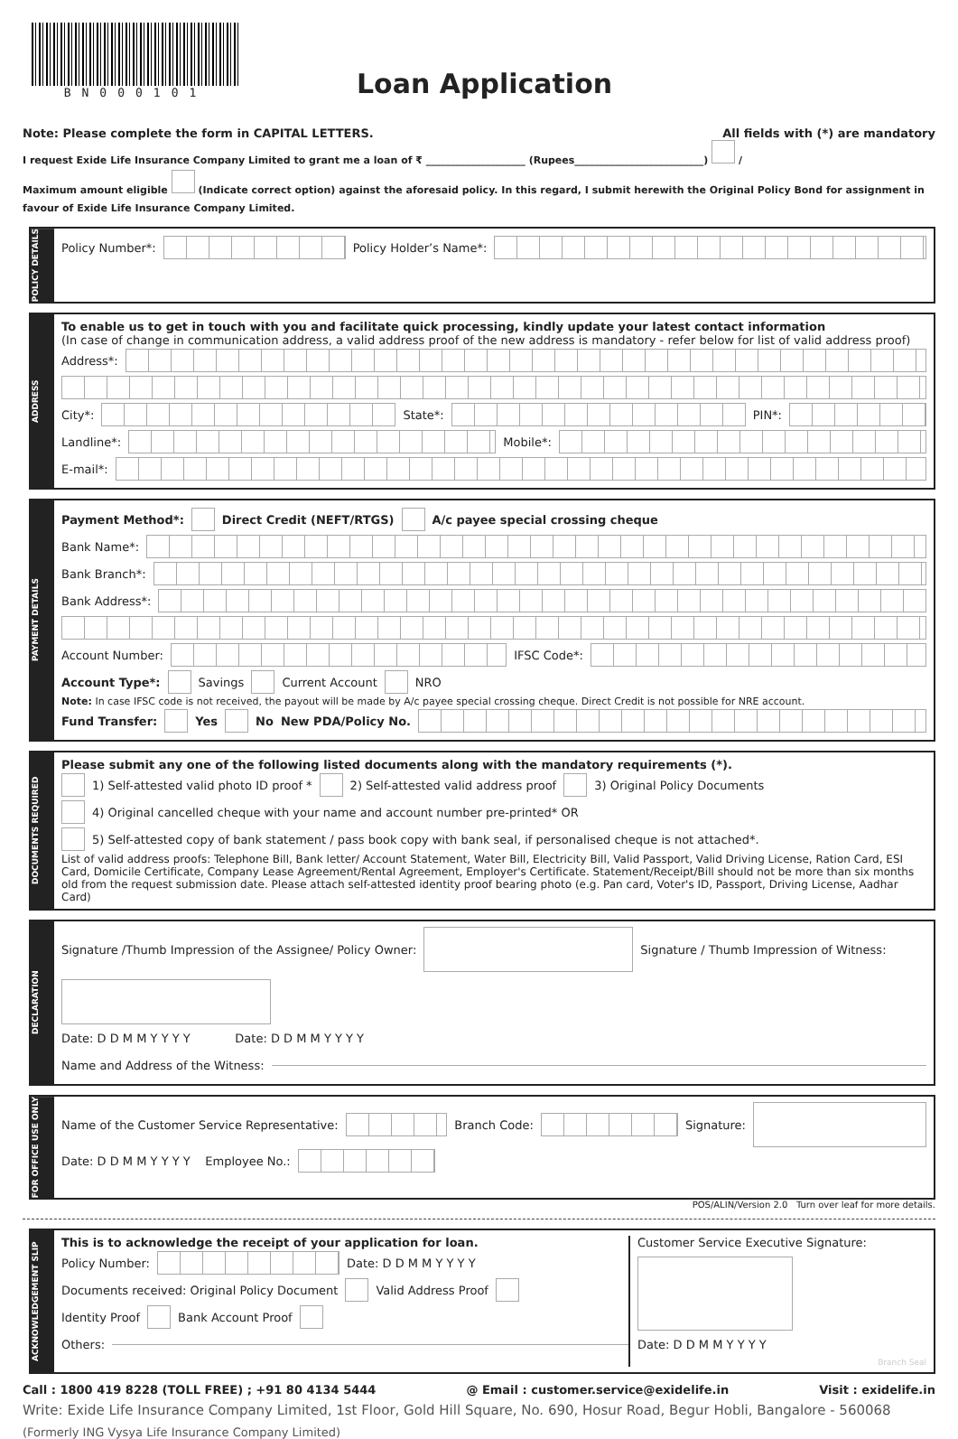BN000101
Loan Application
Note: Please complete the form in CAPITAL LETTERS. All fields with (*) are mandatory
I request Exide Life Insurance Company Limited to grant me a loan of ₹ ____________________ (Rupees__________________________) /
Maximum amount eligible (Indicate correct option) against the aforesaid policy. In this regard, I submit herewith the Original Policy Bond for assignment in favour of Exide Life Insurance Company Limited.
POLICY DETAILS
Policy Number*: Policy Holder’s Name*:
ADDRESS
To enable us to get in touch with you and facilitate quick processing, kindly update your latest contact information
(In case of change in communication address, a valid address proof of the new address is mandatory - refer below for list of valid address proof)
Address*:
City*: State*: PIN*:
Landline*: Mobile*:
E-mail*:
PAYMENT DETAILS
Payment Method*: Direct Credit (NEFT/RTGS) A/c payee special crossing cheque
Bank Name*:
Bank Branch*:
Bank Address*:
Account Number: IFSC Code*:
Account Type*: Savings Current Account NRO
Note: In case IFSC code is not received, the payout will be made by A/c payee special crossing cheque. Direct Credit is not possible for NRE account.
Fund Transfer: Yes No New PDA/Policy No.
DOCUMENTS REQUIRED
Please submit any one of the following listed documents along with the mandatory requirements (*).
1) Self-attested valid photo ID proof * 2) Self-attested valid address proof 3) Original Policy Documents
4) Original cancelled cheque with your name and account number pre-printed* OR
5) Self-attested copy of bank statement / pass book copy with bank seal, if personalised cheque is not attached*.
List of valid address proofs: Telephone Bill, Bank letter/ Account Statement, Water Bill, Electricity Bill, Valid Passport, Valid Driving License, Ration Card, ESI Card, Domicile Certificate, Company Lease Agreement/Rental Agreement, Employer's Certificate. Statement/Receipt/Bill should not be more than six months old from the request submission date. Please attach self-attested identity proof bearing photo (e.g. Pan card, Voter's ID, Passport, Driving License, Aadhar Card)
DECLARATION
Signature /Thumb Impression of the Assignee/ Policy Owner: Signature / Thumb Impression of Witness:
Date: D D M M Y Y Y Y Date: D D M M Y Y Y Y
Name and Address of the Witness:
FOR OFFICE USE ONLY
Name of the Customer Service Representative: Branch Code: Signature:
Date: D D M M Y Y Y Y Employee No.:
POS/ALIN/Version 2.0 Turn over leaf for more details.
ACKNOWLEDGEMENT SLIP
This is to acknowledge the receipt of your application for loan.
Policy Number: Date: D D M M Y Y Y Y
Documents received: Original Policy Document Valid Address Proof
Identity Proof Bank Account Proof
Others:
Customer Service Executive Signature:
Date: D D M M Y Y Y Y
Branch Seal
Call : 1800 419 8228 (TOLL FREE) ; +91 80 4134 5444 @ Email : customer.service@exidelife.in Visit : exidelife.in
Write: Exide Life Insurance Company Limited, 1st Floor, Gold Hill Square, No. 690, Hosur Road, Begur Hobli, Bangalore - 560068
(Formerly ING Vysya Life Insurance Company Limited)